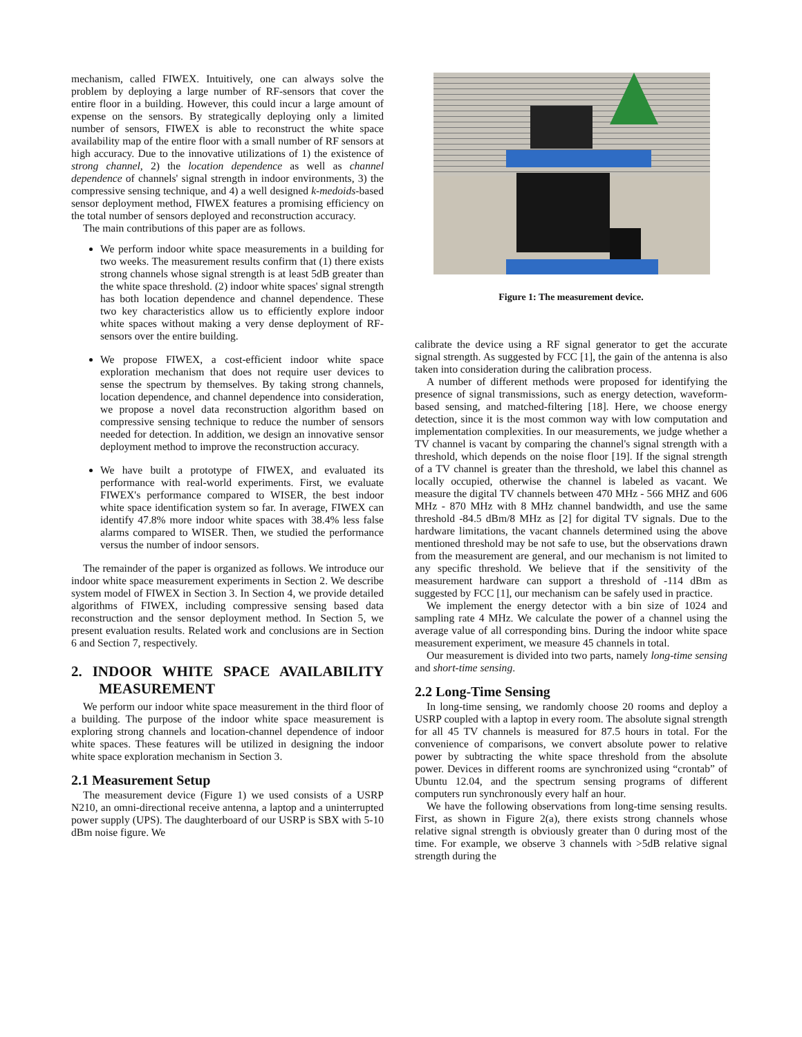mechanism, called FIWEX. Intuitively, one can always solve the problem by deploying a large number of RF-sensors that cover the entire floor in a building. However, this could incur a large amount of expense on the sensors. By strategically deploying only a limited number of sensors, FIWEX is able to reconstruct the white space availability map of the entire floor with a small number of RF sensors at high accuracy. Due to the innovative utilizations of 1) the existence of strong channel, 2) the location dependence as well as channel dependence of channels' signal strength in indoor environments, 3) the compressive sensing technique, and 4) a well designed k-medoids-based sensor deployment method, FIWEX features a promising efficiency on the total number of sensors deployed and reconstruction accuracy.
The main contributions of this paper are as follows.
We perform indoor white space measurements in a building for two weeks. The measurement results confirm that (1) there exists strong channels whose signal strength is at least 5dB greater than the white space threshold. (2) indoor white spaces' signal strength has both location dependence and channel dependence. These two key characteristics allow us to efficiently explore indoor white spaces without making a very dense deployment of RF-sensors over the entire building.
We propose FIWEX, a cost-efficient indoor white space exploration mechanism that does not require user devices to sense the spectrum by themselves. By taking strong channels, location dependence, and channel dependence into consideration, we propose a novel data reconstruction algorithm based on compressive sensing technique to reduce the number of sensors needed for detection. In addition, we design an innovative sensor deployment method to improve the reconstruction accuracy.
We have built a prototype of FIWEX, and evaluated its performance with real-world experiments. First, we evaluate FIWEX's performance compared to WISER, the best indoor white space identification system so far. In average, FIWEX can identify 47.8% more indoor white spaces with 38.4% less false alarms compared to WISER. Then, we studied the performance versus the number of indoor sensors.
The remainder of the paper is organized as follows. We introduce our indoor white space measurement experiments in Section 2. We describe system model of FIWEX in Section 3. In Section 4, we provide detailed algorithms of FIWEX, including compressive sensing based data reconstruction and the sensor deployment method. In Section 5, we present evaluation results. Related work and conclusions are in Section 6 and Section 7, respectively.
2. INDOOR WHITE SPACE AVAILABILITY MEASUREMENT
We perform our indoor white space measurement in the third floor of a building. The purpose of the indoor white space measurement is exploring strong channels and location-channel dependence of indoor white spaces. These features will be utilized in designing the indoor white space exploration mechanism in Section 3.
2.1 Measurement Setup
The measurement device (Figure 1) we used consists of a USRP N210, an omni-directional receive antenna, a laptop and a uninterrupted power supply (UPS). The daughterboard of our USRP is SBX with 5-10 dBm noise figure. We
Figure 1: The measurement device.
calibrate the device using a RF signal generator to get the accurate signal strength. As suggested by FCC [1], the gain of the antenna is also taken into consideration during the calibration process.
A number of different methods were proposed for identifying the presence of signal transmissions, such as energy detection, waveform-based sensing, and matched-filtering [18]. Here, we choose energy detection, since it is the most common way with low computation and implementation complexities. In our measurements, we judge whether a TV channel is vacant by comparing the channel's signal strength with a threshold, which depends on the noise floor [19]. If the signal strength of a TV channel is greater than the threshold, we label this channel as locally occupied, otherwise the channel is labeled as vacant. We measure the digital TV channels between 470 MHz - 566 MHZ and 606 MHz - 870 MHz with 8 MHz channel bandwidth, and use the same threshold -84.5 dBm/8 MHz as [2] for digital TV signals. Due to the hardware limitations, the vacant channels determined using the above mentioned threshold may be not safe to use, but the observations drawn from the measurement are general, and our mechanism is not limited to any specific threshold. We believe that if the sensitivity of the measurement hardware can support a threshold of -114 dBm as suggested by FCC [1], our mechanism can be safely used in practice.
We implement the energy detector with a bin size of 1024 and sampling rate 4 MHz. We calculate the power of a channel using the average value of all corresponding bins. During the indoor white space measurement experiment, we measure 45 channels in total.
Our measurement is divided into two parts, namely long-time sensing and short-time sensing.
2.2 Long-Time Sensing
In long-time sensing, we randomly choose 20 rooms and deploy a USRP coupled with a laptop in every room. The absolute signal strength for all 45 TV channels is measured for 87.5 hours in total. For the convenience of comparisons, we convert absolute power to relative power by subtracting the white space threshold from the absolute power. Devices in different rooms are synchronized using “crontab” of Ubuntu 12.04, and the spectrum sensing programs of different computers run synchronously every half an hour.
We have the following observations from long-time sensing results. First, as shown in Figure 2(a), there exists strong channels whose relative signal strength is obviously greater than 0 during most of the time. For example, we observe 3 channels with >5dB relative signal strength during the